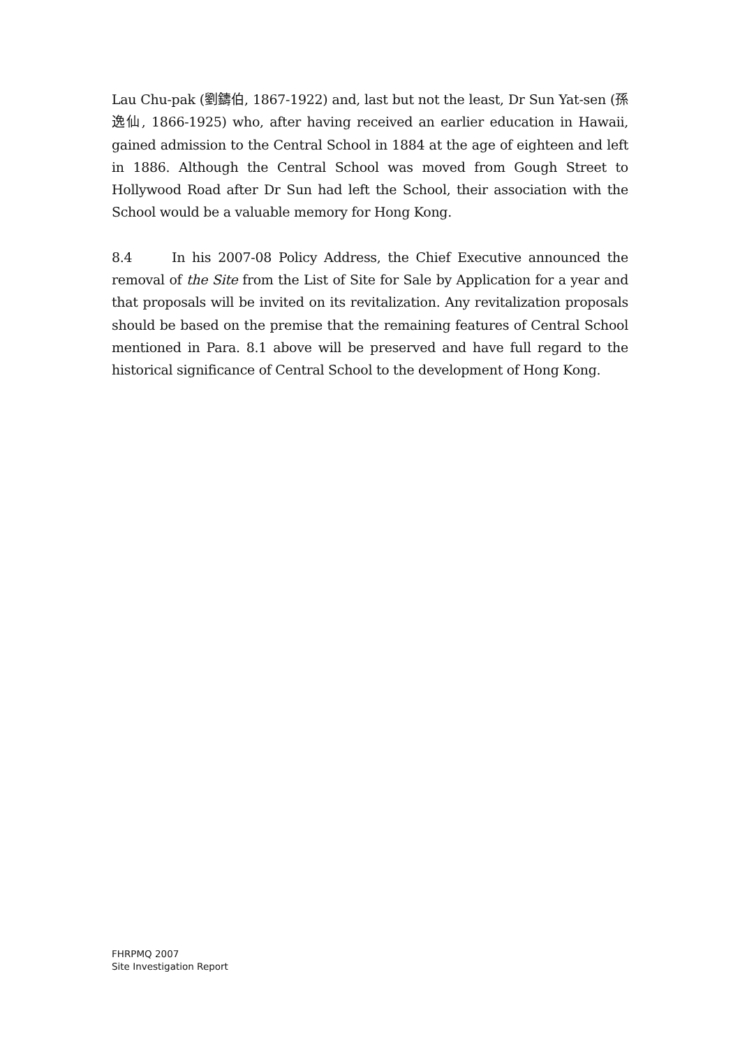Lau Chu-pak (劉鑄伯, 1867-1922) and, last but not the least, Dr Sun Yat-sen (孫逸仙, 1866-1925) who, after having received an earlier education in Hawaii, gained admission to the Central School in 1884 at the age of eighteen and left in 1886. Although the Central School was moved from Gough Street to Hollywood Road after Dr Sun had left the School, their association with the School would be a valuable memory for Hong Kong.
8.4 In his 2007-08 Policy Address, the Chief Executive announced the removal of the Site from the List of Site for Sale by Application for a year and that proposals will be invited on its revitalization. Any revitalization proposals should be based on the premise that the remaining features of Central School mentioned in Para. 8.1 above will be preserved and have full regard to the historical significance of Central School to the development of Hong Kong.
FHRPMQ 2007
Site Investigation Report